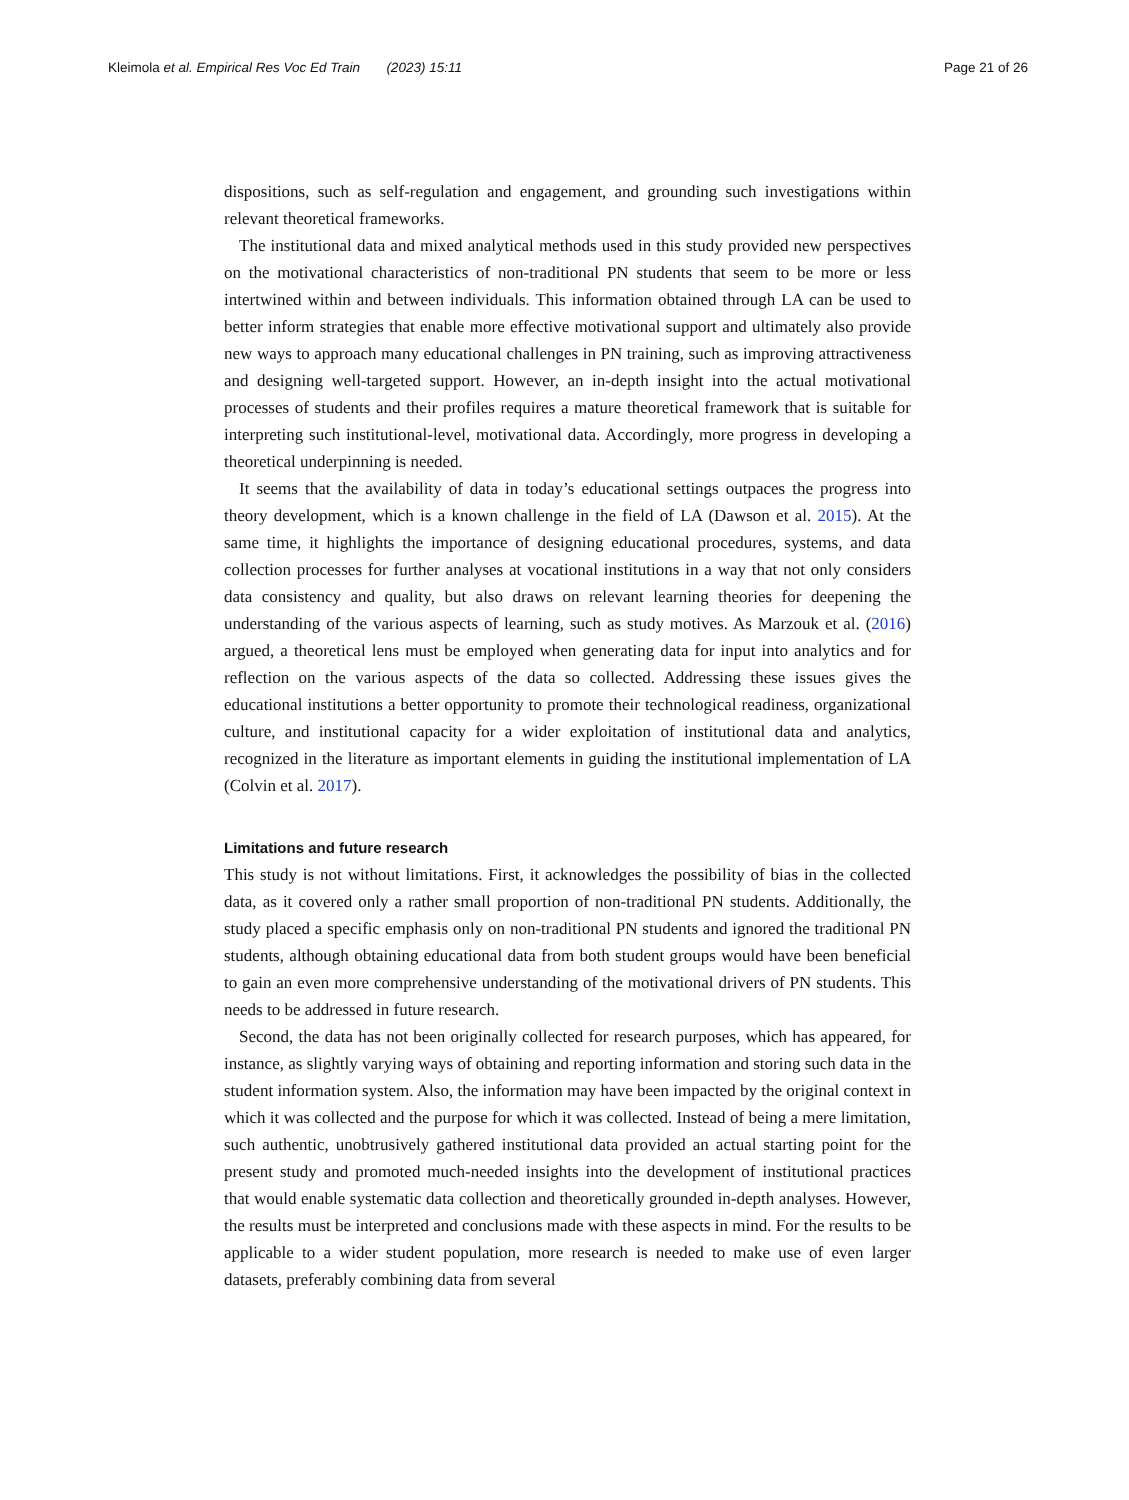Kleimola et al. Empirical Res Voc Ed Train (2023) 15:11 Page 21 of 26
dispositions, such as self-regulation and engagement, and grounding such investigations within relevant theoretical frameworks.
The institutional data and mixed analytical methods used in this study provided new perspectives on the motivational characteristics of non-traditional PN students that seem to be more or less intertwined within and between individuals. This information obtained through LA can be used to better inform strategies that enable more effective motivational support and ultimately also provide new ways to approach many educational challenges in PN training, such as improving attractiveness and designing well-targeted support. However, an in-depth insight into the actual motivational processes of students and their profiles requires a mature theoretical framework that is suitable for interpreting such institutional-level, motivational data. Accordingly, more progress in developing a theoretical underpinning is needed.
It seems that the availability of data in today’s educational settings outpaces the progress into theory development, which is a known challenge in the field of LA (Dawson et al. 2015). At the same time, it highlights the importance of designing educational procedures, systems, and data collection processes for further analyses at vocational institutions in a way that not only considers data consistency and quality, but also draws on relevant learning theories for deepening the understanding of the various aspects of learning, such as study motives. As Marzouk et al. (2016) argued, a theoretical lens must be employed when generating data for input into analytics and for reflection on the various aspects of the data so collected. Addressing these issues gives the educational institutions a better opportunity to promote their technological readiness, organizational culture, and institutional capacity for a wider exploitation of institutional data and analytics, recognized in the literature as important elements in guiding the institutional implementation of LA (Colvin et al. 2017).
Limitations and future research
This study is not without limitations. First, it acknowledges the possibility of bias in the collected data, as it covered only a rather small proportion of non-traditional PN students. Additionally, the study placed a specific emphasis only on non-traditional PN students and ignored the traditional PN students, although obtaining educational data from both student groups would have been beneficial to gain an even more comprehensive understanding of the motivational drivers of PN students. This needs to be addressed in future research.
Second, the data has not been originally collected for research purposes, which has appeared, for instance, as slightly varying ways of obtaining and reporting information and storing such data in the student information system. Also, the information may have been impacted by the original context in which it was collected and the purpose for which it was collected. Instead of being a mere limitation, such authentic, unobtrusively gathered institutional data provided an actual starting point for the present study and promoted much-needed insights into the development of institutional practices that would enable systematic data collection and theoretically grounded in-depth analyses. However, the results must be interpreted and conclusions made with these aspects in mind. For the results to be applicable to a wider student population, more research is needed to make use of even larger datasets, preferably combining data from several